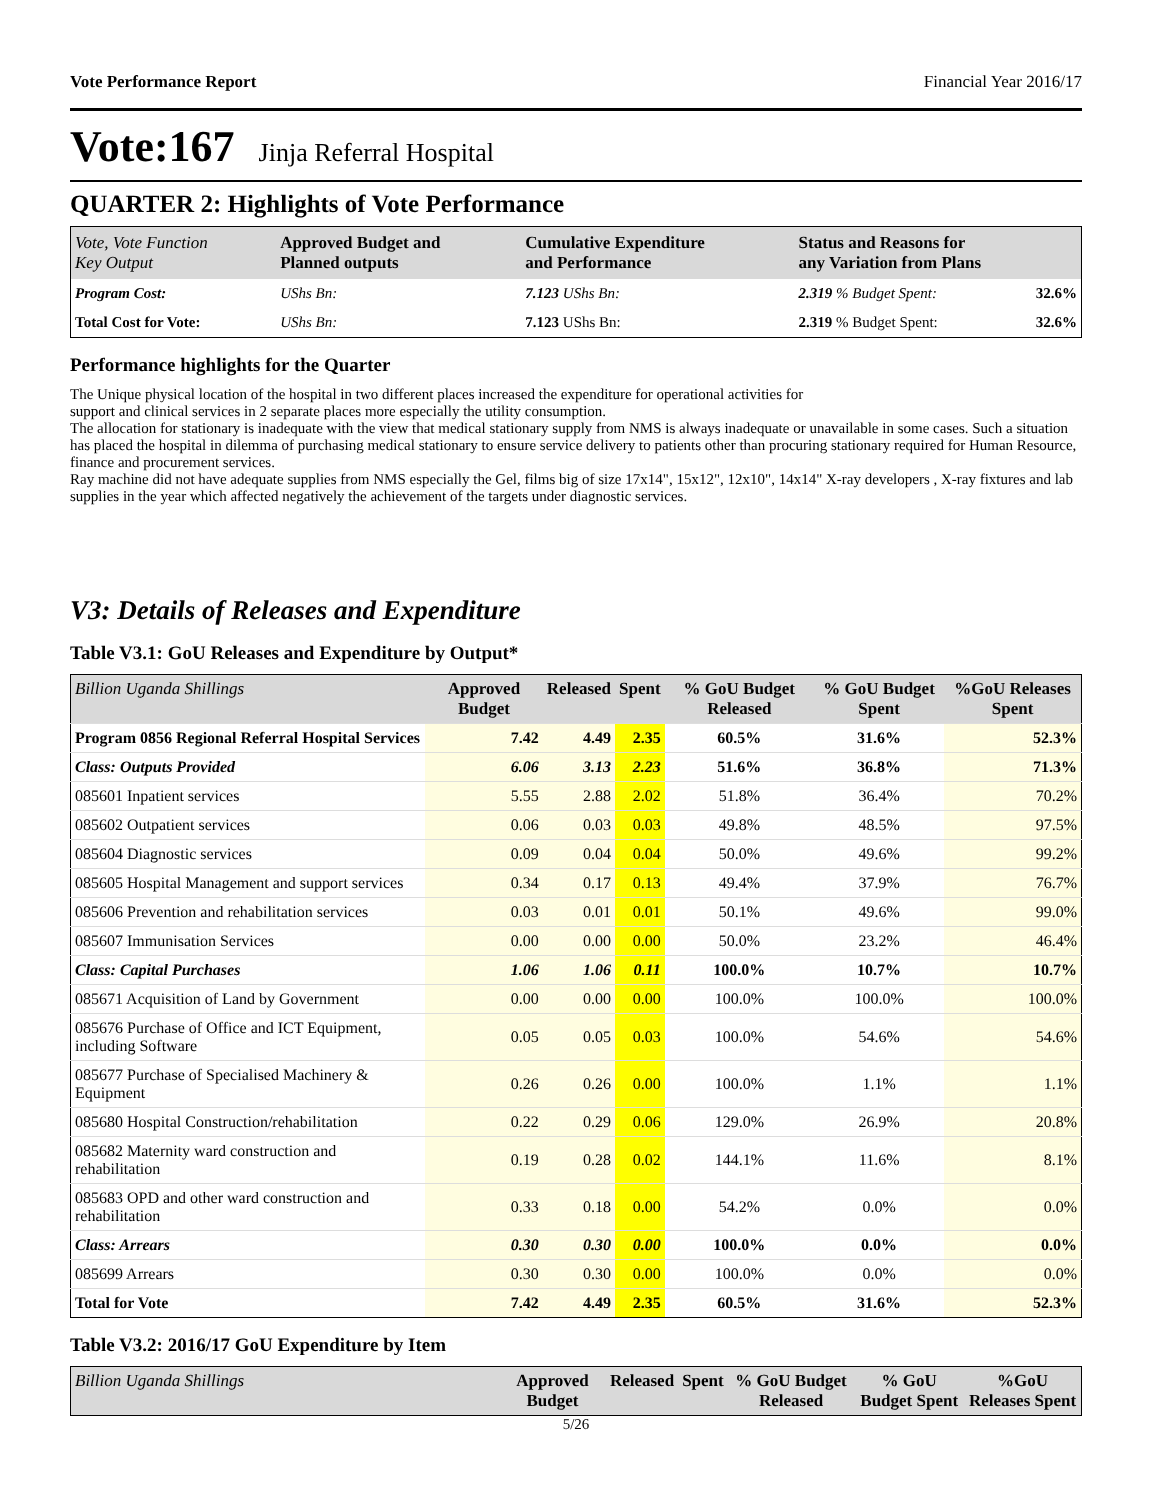Vote Performance Report Financial Year 2016/17
Vote:167 Jinja Referral Hospital
QUARTER 2: Highlights of Vote Performance
| Vote, Vote Function Key Output | Approved Budget and Planned outputs | Cumulative Expenditure and Performance | | Status and Reasons for any Variation from Plans | |
| Program Cost: | UShs Bn: | 7.123 UShs Bn: | | 2.319 % Budget Spent: | 32.6% |
| Total Cost for Vote: | UShs Bn: | 7.123 UShs Bn: | | 2.319 % Budget Spent: | 32.6% |
Performance highlights for the Quarter
The Unique physical location of the hospital in two different places increased the expenditure for operational activities for
support and clinical services in 2 separate places more especially the utility consumption.
The allocation for stationary is inadequate with the view that medical stationary supply from NMS is always inadequate or unavailable in some cases. Such a situation has placed the hospital in dilemma of purchasing medical stationary to ensure service delivery to patients other than procuring stationary required for Human Resource, finance and procurement services.
Ray machine did not have adequate supplies from NMS especially the Gel, films big of size 17x14", 15x12", 12x10", 14x14" X-ray developers , X-ray fixtures and lab supplies in the year which affected negatively the achievement of the targets under diagnostic services.
V3: Details of Releases and Expenditure
Table V3.1: GoU Releases and Expenditure by Output*
| Billion Uganda Shillings | Approved Budget | Released | Spent | % GoU Budget Released | % GoU Budget Spent | %GoU Releases Spent |
| --- | --- | --- | --- | --- | --- | --- |
| Program 0856 Regional Referral Hospital Services | 7.42 | 4.49 | 2.35 | 60.5% | 31.6% | 52.3% |
| Class: Outputs Provided | 6.06 | 3.13 | 2.23 | 51.6% | 36.8% | 71.3% |
| 085601 Inpatient services | 5.55 | 2.88 | 2.02 | 51.8% | 36.4% | 70.2% |
| 085602 Outpatient services | 0.06 | 0.03 | 0.03 | 49.8% | 48.5% | 97.5% |
| 085604 Diagnostic services | 0.09 | 0.04 | 0.04 | 50.0% | 49.6% | 99.2% |
| 085605 Hospital Management and support services | 0.34 | 0.17 | 0.13 | 49.4% | 37.9% | 76.7% |
| 085606 Prevention and rehabilitation services | 0.03 | 0.01 | 0.01 | 50.1% | 49.6% | 99.0% |
| 085607 Immunisation Services | 0.00 | 0.00 | 0.00 | 50.0% | 23.2% | 46.4% |
| Class: Capital Purchases | 1.06 | 1.06 | 0.11 | 100.0% | 10.7% | 10.7% |
| 085671 Acquisition of Land by Government | 0.00 | 0.00 | 0.00 | 100.0% | 100.0% | 100.0% |
| 085676 Purchase of Office and ICT Equipment, including Software | 0.05 | 0.05 | 0.03 | 100.0% | 54.6% | 54.6% |
| 085677 Purchase of Specialised Machinery & Equipment | 0.26 | 0.26 | 0.00 | 100.0% | 1.1% | 1.1% |
| 085680 Hospital Construction/rehabilitation | 0.22 | 0.29 | 0.06 | 129.0% | 26.9% | 20.8% |
| 085682 Maternity ward construction and rehabilitation | 0.19 | 0.28 | 0.02 | 144.1% | 11.6% | 8.1% |
| 085683 OPD and other ward construction and rehabilitation | 0.33 | 0.18 | 0.00 | 54.2% | 0.0% | 0.0% |
| Class: Arrears | 0.30 | 0.30 | 0.00 | 100.0% | 0.0% | 0.0% |
| 085699 Arrears | 0.30 | 0.30 | 0.00 | 100.0% | 0.0% | 0.0% |
| Total for Vote | 7.42 | 4.49 | 2.35 | 60.5% | 31.6% | 52.3% |
Table V3.2: 2016/17 GoU Expenditure by Item
| Billion Uganda Shillings | Approved Budget | Released | Spent | % GoU Budget Released | % GoU Budget Spent | %GoU Releases Spent |
| --- | --- | --- | --- | --- | --- | --- |
5/26